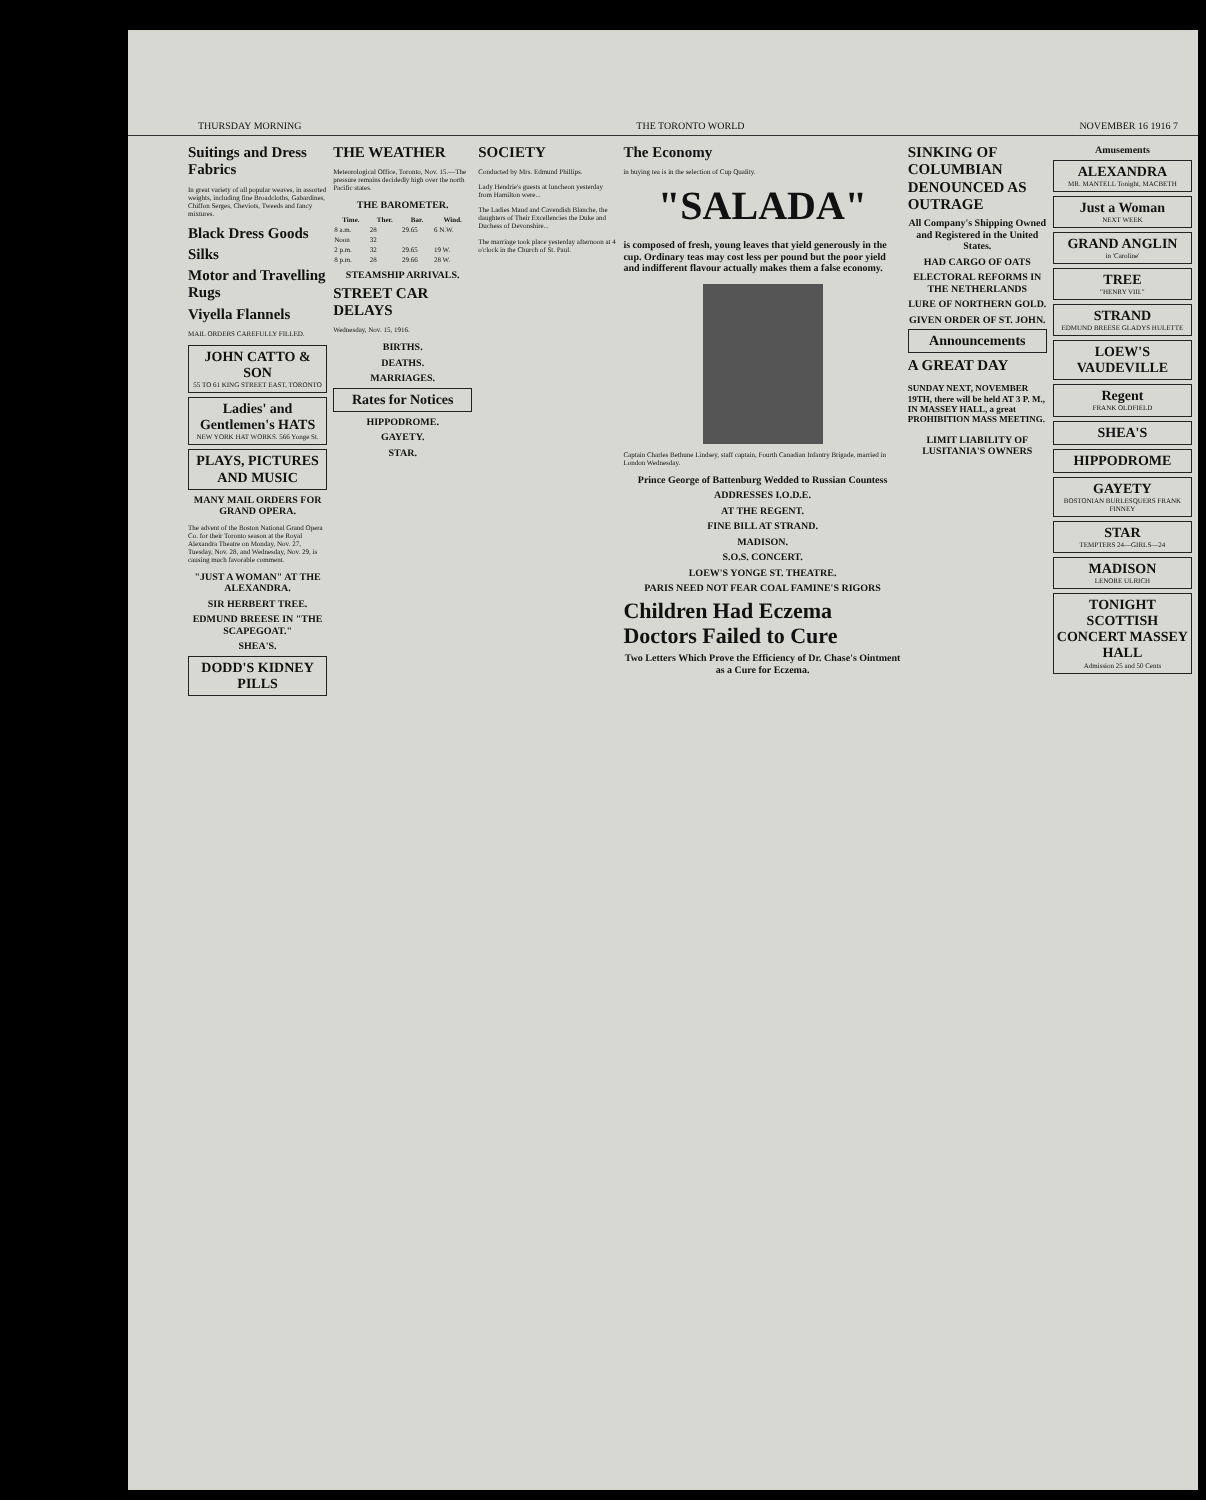THURSDAY MORNING THE TORONTO WORLD NOVEMBER 16 1916 7
Suitings and Dress Fabrics
In great variety of all popular weaves, in assorted weights, including fine Broadcloths, Gabardines, Chiffon Serges, Cheviots, Tweeds and fancy mixtures.
Black Dress Goods
Silks
Motor and Travelling Rugs
Viyella Flannels
MAIL ORDERS CAREFULLY FILLED.
JOHN CATTO & SON
55 TO 61 KING STREET EAST, TORONTO
Ladies' and Gentlemen's HATS
NEW YORK HAT WORKS. 566 Yonge St.
PLAYS, PICTURES AND MUSIC
MANY MAIL ORDERS FOR GRAND OPERA.
The advent of the Boston National Grand Opera Co. for their Toronto season at the Royal Alexandra Theatre on Monday, Nov. 27, Tuesday, Nov. 28, and Wednesday, Nov. 29, is causing much favorable comment.
"JUST A WOMAN" AT THE ALEXANDRA.
SIR HERBERT TREE.
EDMUND BREESE IN "THE SCAPEGOAT."
SHEA'S.
DODD'S KIDNEY PILLS
THE WEATHER
Meteorological Office, Toronto, Nov. 15.—The pressure remains decidedly high over the north Pacific states.
THE BAROMETER.
| Time. | Ther. | Bar. | Wind. |
| --- | --- | --- | --- |
| 8 a.m. | 28 | 29.65 | 6 N.W. |
| Noon | 32 | | |
| 2 p.m. | 32 | 29.65 | 19 W. |
| 8 p.m. | 28 | 29.66 | 28 W. |
STEAMSHIP ARRIVALS.
STREET CAR DELAYS
Wednesday, Nov. 15, 1916.
BIRTHS.
DEATHS.
MARRIAGES.
Rates for Notices
HIPPODROME.
GAYETY.
STAR.
SOCIETY
Conducted by Mrs. Edmund Phillips.
Lady Hendrie's guests at luncheon yesterday from Hamilton were...
The Ladies Maud and Cavendish Blanche, the daughters of Their Excellencies the Duke and Duchess of Devonshire...
The marriage took place yesterday afternoon at 4 o'clock in the Church of St. Paul.
The Economy
in buying tea is in the selection of Cup Quality.
"SALADA"
is composed of fresh, young leaves that yield generously in the cup. Ordinary teas may cost less per pound but the poor yield and indifferent flavour actually makes them a false economy.
Captain Charles Bethune Lindsey, staff captain, Fourth Canadian Infantry Brigade, married in London Wednesday.
Prince George of Battenburg Wedded to Russian Countess
ADDRESSES I.O.D.E.
AT THE REGENT.
FINE BILL AT STRAND.
MADISON.
S.O.S. CONCERT.
LOEW'S YONGE ST. THEATRE.
PARIS NEED NOT FEAR COAL FAMINE'S RIGORS
Children Had Eczema Doctors Failed to Cure
Two Letters Which Prove the Efficiency of Dr. Chase's Ointment as a Cure for Eczema.
SINKING OF COLUMBIAN DENOUNCED AS OUTRAGE
All Company's Shipping Owned and Registered in the United States.
HAD CARGO OF OATS
ELECTORAL REFORMS IN THE NETHERLANDS
LURE OF NORTHERN GOLD.
GIVEN ORDER OF ST. JOHN.
Announcements
A GREAT DAY
SUNDAY NEXT, NOVEMBER 19TH, there will be held AT 3 P. M., IN MASSEY HALL, a great PROHIBITION MASS MEETING.
LIMIT LIABILITY OF LUSITANIA'S OWNERS
Amusements
ALEXANDRA
MR. MANTELL Tonight, MACBETH
Just a Woman
NEXT WEEK
GRAND ANGLIN
in 'Caroline'
TREE
"HENRY VIII."
STRAND
EDMUND BREESE GLADYS HULETTE
LOEW'S VAUDEVILLE
Regent
FRANK OLDFIELD
SHEA'S
HIPPODROME
GAYETY
BOSTONIAN BURLESQUERS FRANK FINNEY
STAR
TEMPTERS 24—GIRLS—24
MADISON
LENORE ULRICH
TONIGHT SCOTTISH CONCERT MASSEY HALL
Admission 25 and 50 Cents